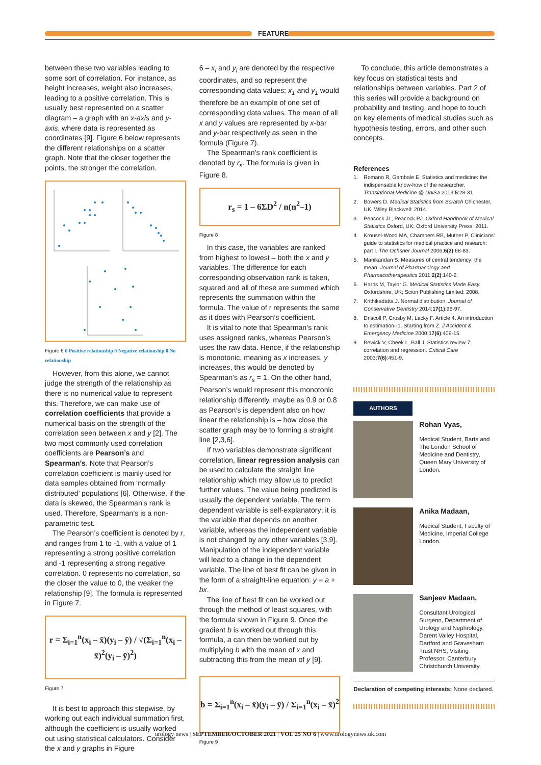FEATURE
between these two variables leading to some sort of correlation. For instance, as height increases, weight also increases, leading to a positive correlation. This is usually best represented on a scatter diagram – a graph with an x-axis and y-axis, where data is represented as coordinates [9]. Figure 6 below represents the different relationships on a scatter graph. Note that the closer together the points, the stronger the correlation.
Figure 6 0 Positive relationship 0 Negative relationship 0 No relationship
However, from this alone, we cannot judge the strength of the relationship as there is no numerical value to represent this. Therefore, we can make use of correlation coefficients that provide a numerical basis on the strength of the correlation seen between x and y [2]. The two most commonly used correlation coefficients are Pearson’s and Spearman’s. Note that Pearson’s correlation coefficient is mainly used for data samples obtained from ‘normally distributed’ populations [6]. Otherwise, if the data is skewed, the Spearman’s rank is used. Therefore, Spearman’s is a non-parametric test.
The Pearson’s coefficient is denoted by r, and ranges from 1 to -1, with a value of 1 representing a strong positive correlation and -1 representing a strong negative correlation. 0 represents no correlation, so the closer the value to 0, the weaker the relationship [9]. The formula is represented in Figure 7.
r = Σ<sub>i=1</sub><sup>n</sup>(x<sub>i</sub> – x̄)(y<sub>i</sub> – ȳ) / √(Σ<sub>i=1</sub><sup>n</sup>(x<sub>i</sub> – x̄)<sup>2</sup>(y<sub>i</sub> – ȳ)<sup>2</sup>)
Figure 7
It is best to approach this stepwise, by working out each individual summation first, although the coefficient is usually worked out using statistical calculators. Consider the x and y graphs in Figure
6 – x<sub>i</sub> and y<sub>i</sub> are denoted by the respective coordinates, and so represent the corresponding data values; x<sub>1</sub> and y<sub>1</sub> would therefore be an example of one set of corresponding data values. The mean of all x and y values are represented by x-bar and y-bar respectively as seen in the formula (Figure 7).
The Spearman’s rank coefficient is denoted by r<sub>s</sub>. The formula is given in Figure 8.
r<sub>s</sub> = 1 – 6ΣD<sup>2</sup> / n(n<sup>2</sup>–1)
Figure 8
In this case, the variables are ranked from highest to lowest – both the x and y variables. The difference for each corresponding observation rank is taken, squared and all of these are summed which represents the summation within the formula. The value of r represents the same as it does with Pearson’s coefficient.
It is vital to note that Spearman’s rank uses assigned ranks, whereas Pearson’s uses the raw data. Hence, if the relationship is monotonic, meaning as x increases, y increases, this would be denoted by Spearman’s as r<sub>s</sub> = 1. On the other hand, Pearson’s would represent this monotonic relationship differently, maybe as 0.9 or 0.8 as Pearson’s is dependent also on how linear the relationship is – how close the scatter graph may be to forming a straight line [2,3,6].
If two variables demonstrate significant correlation, linear regression analysis can be used to calculate the straight line relationship which may allow us to predict further values. The value being predicted is usually the dependent variable. The term dependent variable is self-explanatory; it is the variable that depends on another variable, whereas the independent variable is not changed by any other variables [3,9]. Manipulation of the independent variable will lead to a change in the dependent variable. The line of best fit can be given in the form of a straight-line equation: y = a + bx.
The line of best fit can be worked out through the method of least squares, with the formula shown in Figure 9. Once the gradient b is worked out through this formula, a can then be worked out by multiplying b with the mean of x and subtracting this from the mean of y [9].
b = Σ<sub>i=1</sub><sup>n</sup>(x<sub>i</sub> – x̄)(y<sub>i</sub> – ȳ) / Σ<sub>i=1</sub><sup>n</sup>(x<sub>i</sub> – x̄)<sup>2</sup>
Figure 9
To conclude, this article demonstrates a key focus on statistical tests and relationships between variables. Part 2 of this series will provide a background on probability and testing, and hope to touch on key elements of medical studies such as hypothesis testing, errors, and other such concepts.
References
1. Romano R, Gambale E. Statistics and medicine: the indispensable know-how of the researcher. Translational Medicine @ UniSa 2013;5:28-31.
2. Bowers D. Medical Statistics from Scratch Chichester, UK; Wiley Blackwell: 2014.
3. Peacock JL, Peacock PJ. Oxford Handbook of Medical Statistics Oxford, UK; Oxford University Press: 2011.
4. Krousel-Wood MA, Chambers RB, Mutner P. Clinicians’ guide to statistics for medical practice and research: part I. The Ochsner Journal 2006;6(2):68-83.
5. Manikandan S. Measures of central tendency: the mean. Journal of Pharmacology and Pharmacotherapeutics 2011;2(2):140-2.
6. Harris M, Taylor G. Medical Statistics Made Easy. Oxfordshire, UK; Scion Publishing Limited: 2008.
7. Krithikadatta J. Normal distribution. Journal of Conservative Dentistry 2014;17(1):96-97.
8. Driscoll P, Crosby M, Lecky F. Article 4. An introduction to estimation--1. Starting from Z. J Accident & Emergency Medicine 2000;17(6):409-15.
9. Bewick V, Cheek L, Ball J. Statistics review 7: correlation and regression. Critical Care 2003;7(6):451-9.
AUTHORS
Rohan Vyas,
Medical Student, Barts and The London School of Medicine and Dentistry, Queen Mary University of London.
Anika Madaan,
Medical Student, Faculty of Medicine, Imperial College London.
Sanjeev Madaan,
Consultant Urological Surgeon, Department of Urology and Nephrology, Darent Valley Hospital, Dartford and Gravesham Trust NHS; Visiting Professor, Canterbury Christchurch University.
Declaration of competing interests: None declared.
urology news | SEPTEMBER/OCTOBER 2021 | VOL 25 NO 6 | www.urologynews.uk.com